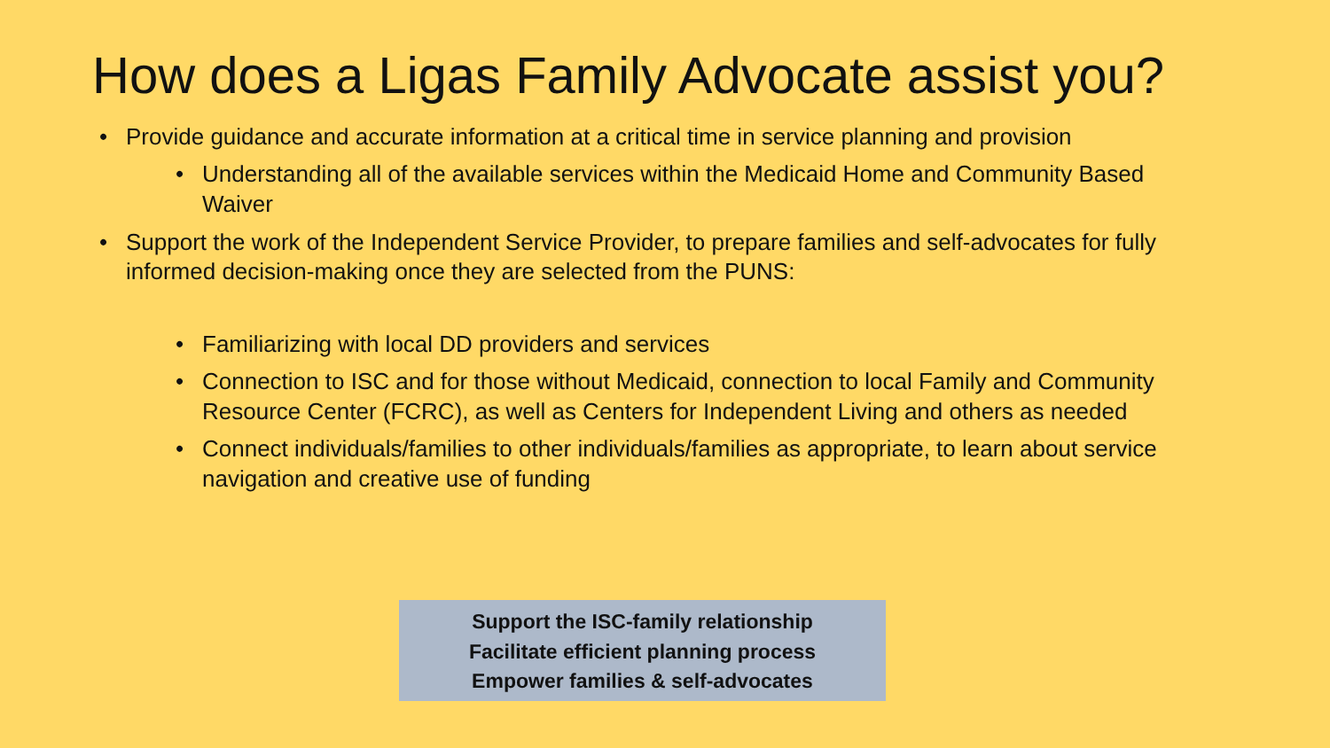How does a Ligas Family Advocate assist you?
• Provide guidance and accurate information at a critical time in service planning and provision
• Understanding all of the available services within the Medicaid Home and Community Based Waiver
• Support the work of the Independent Service Provider, to prepare families and self-advocates for fully informed decision-making once they are selected from the PUNS:
• Familiarizing with local DD providers and services
• Connection to ISC and for those without Medicaid, connection to local Family and Community Resource Center (FCRC), as well as Centers for Independent Living and others as needed
• Connect individuals/families to other individuals/families as appropriate, to learn about service navigation and creative use of funding
Support the ISC-family relationship
Facilitate efficient planning process
Empower families & self-advocates